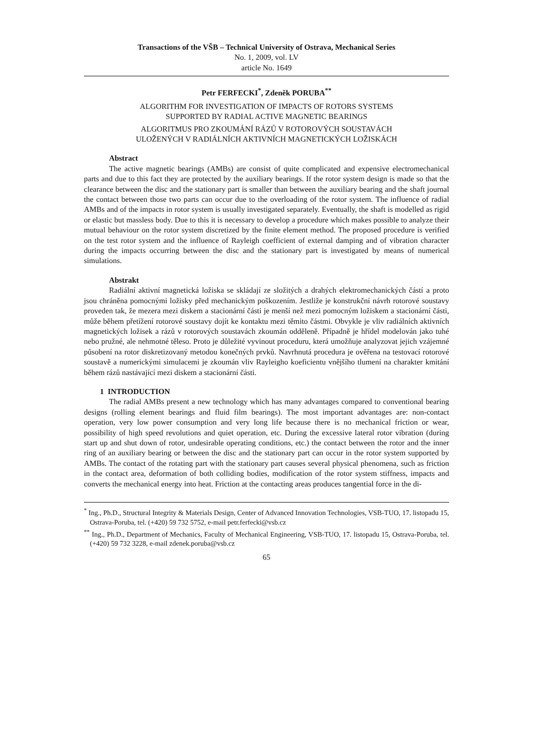Transactions of the VŠB – Technical University of Ostrava, Mechanical Series
No. 1, 2009, vol. LV
article No. 1649
Petr FERFECKI<sup>*</sup>, Zdeněk PORUBA<sup>**</sup>
ALGORITHM FOR INVESTIGATION OF IMPACTS OF ROTORS SYSTEMS
SUPPORTED BY RADIAL ACTIVE MAGNETIC BEARINGS
ALGORITMUS PRO ZKOUMÁNÍ RÁZŮ V ROTOROVÝCH SOUSTAVÁCH
ULOŽENÝCH V RADIÁLNÍCH AKTIVNÍCH MAGNETICKÝCH LOŽISKÁCH
Abstract
The active magnetic bearings (AMBs) are consist of quite complicated and expensive electromechanical parts and due to this fact they are protected by the auxiliary bearings. If the rotor system design is made so that the clearance between the disc and the stationary part is smaller than between the auxiliary bearing and the shaft journal the contact between those two parts can occur due to the overloading of the rotor system. The influence of radial AMBs and of the impacts in rotor system is usually investigated separately. Eventually, the shaft is modelled as rigid or elastic but massless body. Due to this it is necessary to develop a procedure which makes possible to analyze their mutual behaviour on the rotor system discretized by the finite element method. The proposed procedure is verified on the test rotor system and the influence of Rayleigh coefficient of external damping and of vibration character during the impacts occurring between the disc and the stationary part is investigated by means of numerical simulations.
Abstrakt
Radiální aktivní magnetická ložiska se skládají ze složitých a drahých elektromechanických částí a proto jsou chráněna pomocnými ložisky před mechanickým poškozením. Jestliže je konstrukční návrh rotorové soustavy proveden tak, že mezera mezi diskem a stacionární části je menší než mezi pomocným ložiskem a stacionární části, může během přetížení rotorové soustavy dojít ke kontaktu mezi těmito částmi. Obvykle je vliv radiálních aktivních magnetických ložisek a rázů v rotorových soustavách zkoumán odděleně. Případně je hřídel modelován jako tuhé nebo pružné, ale nehmotné těleso. Proto je důležité vyvinout proceduru, která umožňuje analyzovat jejich vzájemné působení na rotor diskretizovaný metodou konečných prvků. Navrhnutá procedura je ověřena na testovací rotorové soustavě a numerickými simulacemi je zkoumán vliv Rayleigho koeficientu vnějšího tlumení na charakter kmitání během rázů nastávající mezi diskem a stacionární části.
1 INTRODUCTION
The radial AMBs present a new technology which has many advantages compared to conventional bearing designs (rolling element bearings and fluid film bearings). The most important advantages are: non-contact operation, very low power consumption and very long life because there is no mechanical friction or wear, possibility of high speed revolutions and quiet operation, etc. During the excessive lateral rotor vibration (during start up and shut down of rotor, undesirable operating conditions, etc.) the contact between the rotor and the inner ring of an auxiliary bearing or between the disc and the stationary part can occur in the rotor system supported by AMBs. The contact of the rotating part with the stationary part causes several physical phenomena, such as friction in the contact area, deformation of both colliding bodies, modification of the rotor system stiffness, impacts and converts the mechanical energy into heat. Friction at the contacting areas produces tangential force in the di-
<sup>*</sup> Ing., Ph.D., Structural Integrity & Materials Design, Center of Advanced Innovation Technologies, VSB-TUO, 17. listopadu 15, Ostrava-Poruba, tel. (+420) 59 732 5752, e-mail petr.ferfecki@vsb.cz
<sup>**</sup> Ing., Ph.D., Department of Mechanics, Faculty of Mechanical Engineering, VSB-TUO, 17. listopadu 15, Ostrava-Poruba, tel. (+420) 59 732 3228, e-mail zdenek.poruba@vsb.cz
65